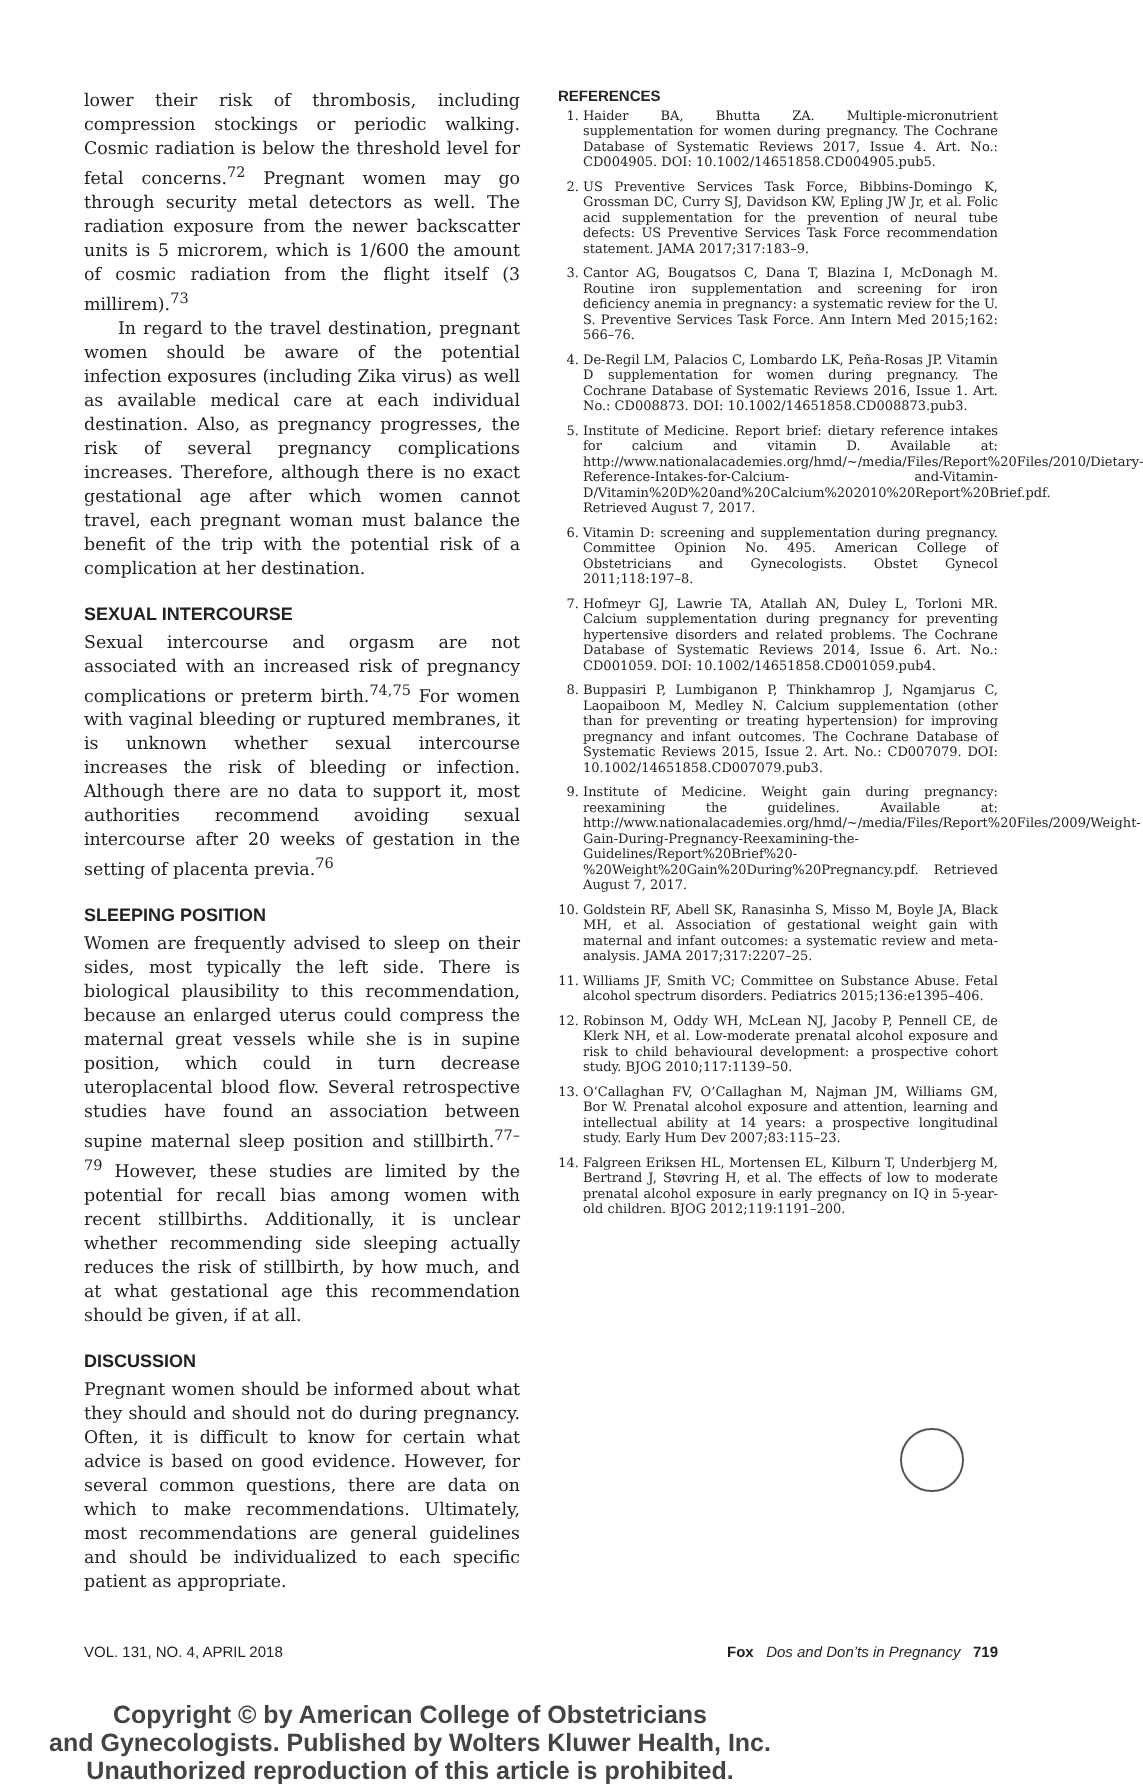lower their risk of thrombosis, including compression stockings or periodic walking. Cosmic radiation is below the threshold level for fetal concerns.<sup>72</sup> Pregnant women may go through security metal detectors as well. The radiation exposure from the newer backscatter units is 5 microrem, which is 1/600 the amount of cosmic radiation from the flight itself (3 millirem).<sup>73</sup>
In regard to the travel destination, pregnant women should be aware of the potential infection exposures (including Zika virus) as well as available medical care at each individual destination. Also, as pregnancy progresses, the risk of several pregnancy complications increases. Therefore, although there is no exact gestational age after which women cannot travel, each pregnant woman must balance the benefit of the trip with the potential risk of a complication at her destination.
SEXUAL INTERCOURSE
Sexual intercourse and orgasm are not associated with an increased risk of pregnancy complications or preterm birth.<sup>74,75</sup> For women with vaginal bleeding or ruptured membranes, it is unknown whether sexual intercourse increases the risk of bleeding or infection. Although there are no data to support it, most authorities recommend avoiding sexual intercourse after 20 weeks of gestation in the setting of placenta previa.<sup>76</sup>
SLEEPING POSITION
Women are frequently advised to sleep on their sides, most typically the left side. There is biological plausibility to this recommendation, because an enlarged uterus could compress the maternal great vessels while she is in supine position, which could in turn decrease uteroplacental blood flow. Several retrospective studies have found an association between supine maternal sleep position and stillbirth.<sup>77–79</sup> However, these studies are limited by the potential for recall bias among women with recent stillbirths. Additionally, it is unclear whether recommending side sleeping actually reduces the risk of stillbirth, by how much, and at what gestational age this recommendation should be given, if at all.
DISCUSSION
Pregnant women should be informed about what they should and should not do during pregnancy. Often, it is difficult to know for certain what advice is based on good evidence. However, for several common questions, there are data on which to make recommendations. Ultimately, most recommendations are general guidelines and should be individualized to each specific patient as appropriate.
REFERENCES
1. Haider BA, Bhutta ZA. Multiple-micronutrient supplementation for women during pregnancy. The Cochrane Database of Systematic Reviews 2017, Issue 4. Art. No.: CD004905. DOI: 10.1002/14651858.CD004905.pub5.
2. US Preventive Services Task Force, Bibbins-Domingo K, Grossman DC, Curry SJ, Davidson KW, Epling JW Jr, et al. Folic acid supplementation for the prevention of neural tube defects: US Preventive Services Task Force recommendation statement. JAMA 2017;317:183–9.
3. Cantor AG, Bougatsos C, Dana T, Blazina I, McDonagh M. Routine iron supplementation and screening for iron deficiency anemia in pregnancy: a systematic review for the U. S. Preventive Services Task Force. Ann Intern Med 2015;162: 566–76.
4. De-Regil LM, Palacios C, Lombardo LK, Peña-Rosas JP. Vitamin D supplementation for women during pregnancy. The Cochrane Database of Systematic Reviews 2016, Issue 1. Art. No.: CD008873. DOI: 10.1002/14651858.CD008873.pub3.
5. Institute of Medicine. Report brief: dietary reference intakes for calcium and vitamin D. Available at: http://www.nationalacademies.org/hmd/~/media/Files/Report%20Files/2010/Dietary-Reference-Intakes-for-Calcium- and-Vitamin-D/Vitamin%20D%20and%20Calcium%202010%20Report%20Brief.pdf. Retrieved August 7, 2017.
6. Vitamin D: screening and supplementation during pregnancy. Committee Opinion No. 495. American College of Obstetricians and Gynecologists. Obstet Gynecol 2011;118:197–8.
7. Hofmeyr GJ, Lawrie TA, Atallah AN, Duley L, Torloni MR. Calcium supplementation during pregnancy for preventing hypertensive disorders and related problems. The Cochrane Database of Systematic Reviews 2014, Issue 6. Art. No.: CD001059. DOI: 10.1002/14651858.CD001059.pub4.
8. Buppasiri P, Lumbiganon P, Thinkhamrop J, Ngamjarus C, Laopaiboon M, Medley N. Calcium supplementation (other than for preventing or treating hypertension) for improving pregnancy and infant outcomes. The Cochrane Database of Systematic Reviews 2015, Issue 2. Art. No.: CD007079. DOI: 10.1002/14651858.CD007079.pub3.
9. Institute of Medicine. Weight gain during pregnancy: reexamining the guidelines. Available at: http://www.nationalacademies.org/hmd/~/media/Files/Report%20Files/2009/Weight-Gain-During-Pregnancy-Reexamining-the-Guidelines/Report%20Brief%20-%20Weight%20Gain%20During%20Pregnancy.pdf. Retrieved August 7, 2017.
10. Goldstein RF, Abell SK, Ranasinha S, Misso M, Boyle JA, Black MH, et al. Association of gestational weight gain with maternal and infant outcomes: a systematic review and meta-analysis. JAMA 2017;317:2207–25.
11. Williams JF, Smith VC; Committee on Substance Abuse. Fetal alcohol spectrum disorders. Pediatrics 2015;136:e1395–406.
12. Robinson M, Oddy WH, McLean NJ, Jacoby P, Pennell CE, de Klerk NH, et al. Low-moderate prenatal alcohol exposure and risk to child behavioural development: a prospective cohort study. BJOG 2010;117:1139–50.
13. O’Callaghan FV, O’Callaghan M, Najman JM, Williams GM, Bor W. Prenatal alcohol exposure and attention, learning and intellectual ability at 14 years: a prospective longitudinal study. Early Hum Dev 2007;83:115–23.
14. Falgreen Eriksen HL, Mortensen EL, Kilburn T, Underbjerg M, Bertrand J, Støvring H, et al. The effects of low to moderate prenatal alcohol exposure in early pregnancy on IQ in 5-year-old children. BJOG 2012;119:1191–200.
VOL. 131, NO. 4, APRIL 2018 Fox Dos and Don’ts in Pregnancy 719
Copyright © by American College of Obstetricians
and Gynecologists. Published by Wolters Kluwer Health, Inc.
Unauthorized reproduction of this article is prohibited.